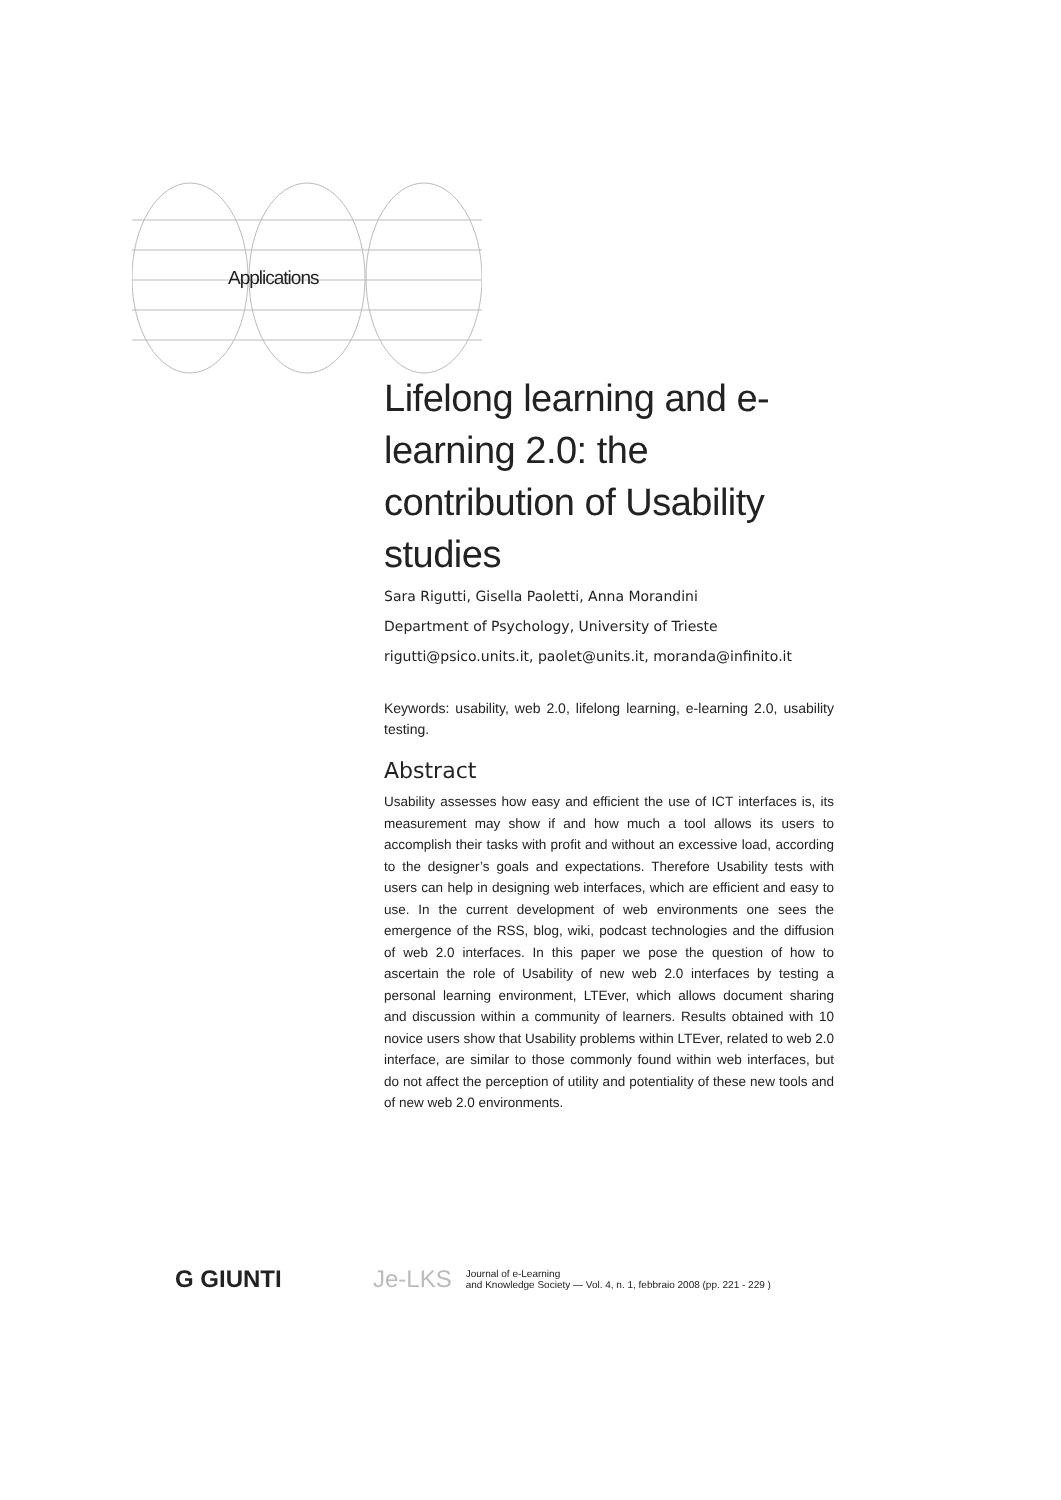Applications
Lifelong learning and e-learning 2.0: the contribution of Usability studies
Sara Rigutti, Gisella Paoletti, Anna Morandini
Department of Psychology, University of Trieste
rigutti@psico.units.it, paolet@units.it, moranda@infinito.it
Keywords: usability, web 2.0, lifelong learning, e-learning 2.0, usability testing.
Abstract
Usability assesses how easy and efficient the use of ICT interfaces is, its measurement may show if and how much a tool allows its users to accomplish their tasks with profit and without an excessive load, according to the designer’s goals and expectations. Therefore Usability tests with users can help in designing web interfaces, which are efficient and easy to use. In the current development of web environments one sees the emergence of the RSS, blog, wiki, podcast technologies and the diffusion of web 2.0 interfaces. In this paper we pose the question of how to ascertain the role of Usability of new web 2.0 interfaces by testing a personal learning environment, LTEver, which allows document sharing and discussion within a community of learners. Results obtained with 10 novice users show that Usability problems within LTEver, related to web 2.0 interface, are similar to those commonly found within web interfaces, but do not affect the perception of utility and potentiality of these new tools and of new web 2.0 environments.
G GIUNTI Je-LKS
Journal of e-Learning
and Knowledge Society — Vol. 4, n. 1, febbraio 2008 (pp. 221 - 229 )